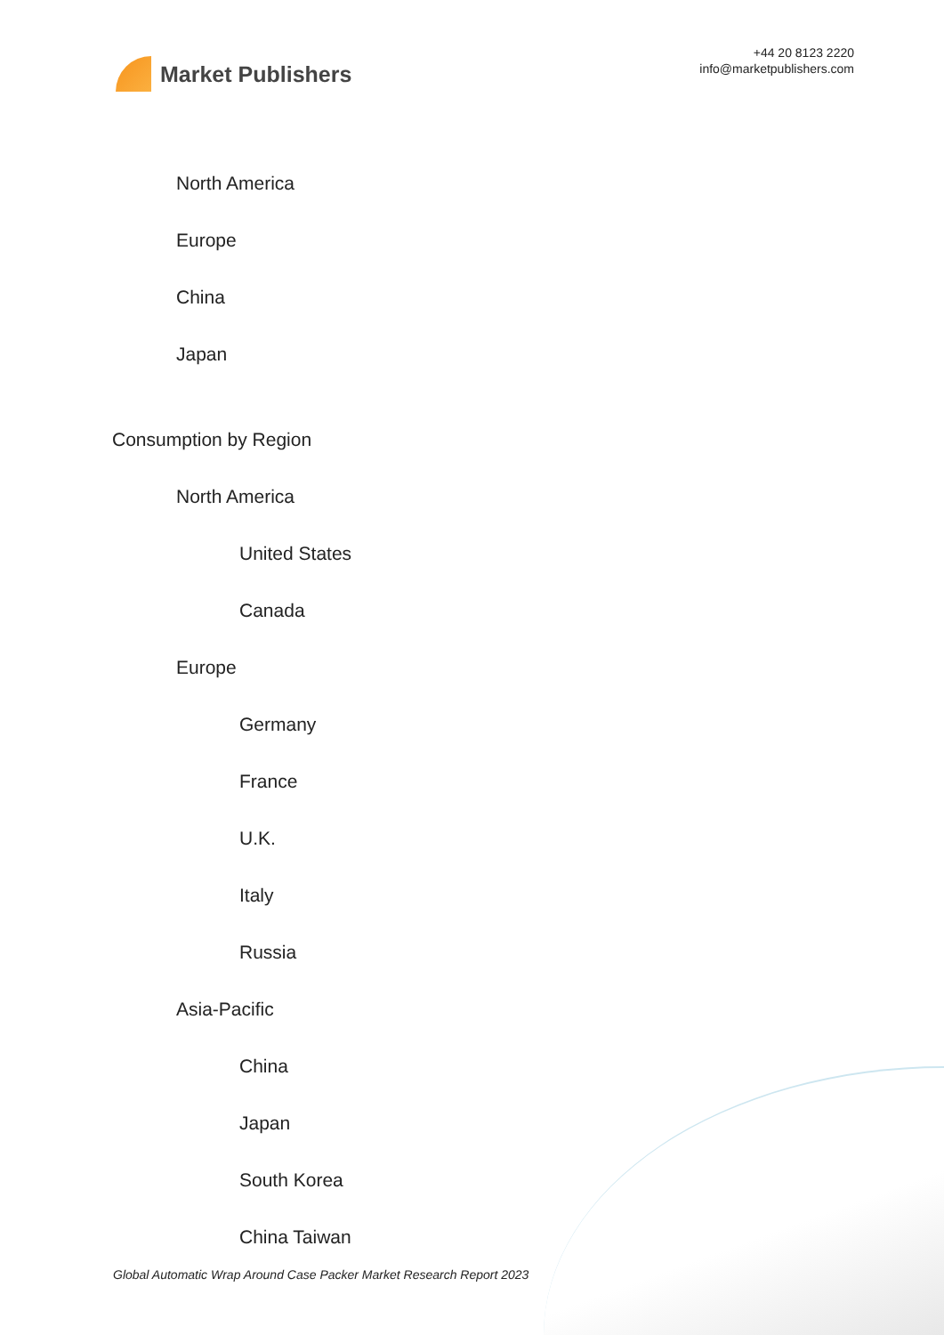Market Publishers
+44 20 8123 2220
info@marketpublishers.com
North America
Europe
China
Japan
Consumption by Region
North America
United States
Canada
Europe
Germany
France
U.K.
Italy
Russia
Asia-Pacific
China
Japan
South Korea
China Taiwan
Global Automatic Wrap Around Case Packer Market Research Report 2023